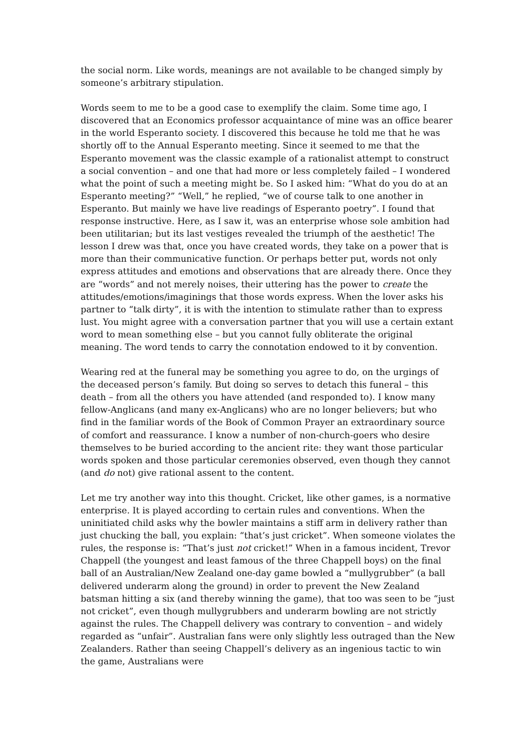the social norm. Like words, meanings are not available to be changed simply by someone’s arbitrary stipulation.
Words seem to me to be a good case to exemplify the claim. Some time ago, I discovered that an Economics professor acquaintance of mine was an office bearer in the world Esperanto society. I discovered this because he told me that he was shortly off to the Annual Esperanto meeting. Since it seemed to me that the Esperanto movement was the classic example of a rationalist attempt to construct a social convention – and one that had more or less completely failed – I wondered what the point of such a meeting might be. So I asked him: “What do you do at an Esperanto meeting?” “Well,” he replied, “we of course talk to one another in Esperanto. But mainly we have live readings of Esperanto poetry”. I found that response instructive. Here, as I saw it, was an enterprise whose sole ambition had been utilitarian; but its last vestiges revealed the triumph of the aesthetic! The lesson I drew was that, once you have created words, they take on a power that is more than their communicative function. Or perhaps better put, words not only express attitudes and emotions and observations that are already there. Once they are “words” and not merely noises, their uttering has the power to create the attitudes/emotions/imaginings that those words express. When the lover asks his partner to “talk dirty”, it is with the intention to stimulate rather than to express lust. You might agree with a conversation partner that you will use a certain extant word to mean something else – but you cannot fully obliterate the original meaning. The word tends to carry the connotation endowed to it by convention.
Wearing red at the funeral may be something you agree to do, on the urgings of the deceased person’s family. But doing so serves to detach this funeral – this death – from all the others you have attended (and responded to). I know many fellow-Anglicans (and many ex-Anglicans) who are no longer believers; but who find in the familiar words of the Book of Common Prayer an extraordinary source of comfort and reassurance. I know a number of non-church-goers who desire themselves to be buried according to the ancient rite: they want those particular words spoken and those particular ceremonies observed, even though they cannot (and do not) give rational assent to the content.
Let me try another way into this thought. Cricket, like other games, is a normative enterprise. It is played according to certain rules and conventions. When the uninitiated child asks why the bowler maintains a stiff arm in delivery rather than just chucking the ball, you explain: “that’s just cricket”. When someone violates the rules, the response is: “That’s just not cricket!” When in a famous incident, Trevor Chappell (the youngest and least famous of the three Chappell boys) on the final ball of an Australian/New Zealand one-day game bowled a “mullygrubber” (a ball delivered underarm along the ground) in order to prevent the New Zealand batsman hitting a six (and thereby winning the game), that too was seen to be “just not cricket”, even though mullygrubbers and underarm bowling are not strictly against the rules. The Chappell delivery was contrary to convention – and widely regarded as “unfair”. Australian fans were only slightly less outraged than the New Zealanders. Rather than seeing Chappell’s delivery as an ingenious tactic to win the game, Australians were